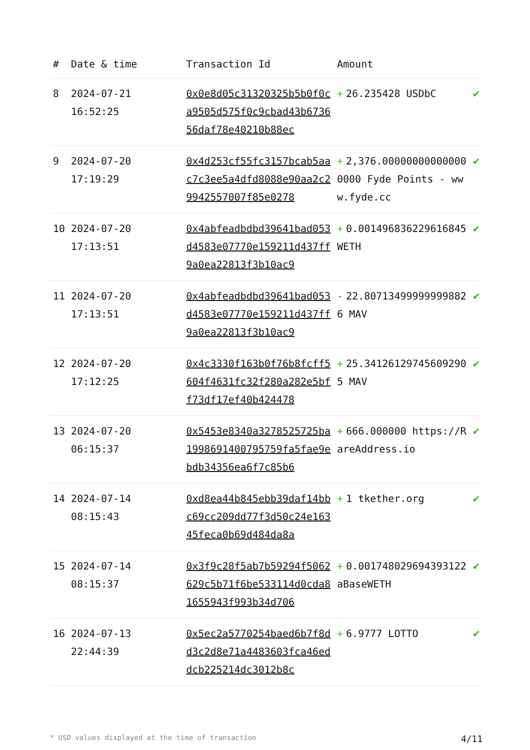| # | Date & time | Transaction Id | Amount | |
| --- | --- | --- | --- | --- |
| 8 | 2024-07-21 16:52:25 | 0x0e8d05c31320325b5b0f0ca9505d575f0c9cbad43b673656daf78e40210b88ec | + 26.235428 USDbC | ✔ |
| 9 | 2024-07-20 17:19:29 | 0x4d253cf55fc3157bcab5aac7c3ee5a4dfd8088e90aa2c29942557007f85e0278 | + 2,376.000000000000000000 Fyde Points - www.fyde.cc | ✔ |
| 10 | 2024-07-20 17:13:51 | 0x4abfeadbdbd39641bad053d4583e07770e159211d437ff9a0ea22813f3b10ac9 | + 0.001496836229616845 WETH | ✔ |
| 11 | 2024-07-20 17:13:51 | 0x4abfeadbdbd39641bad053d4583e07770e159211d437ff9a0ea22813f3b10ac9 | - 22.807134999999998826 MAV | ✔ |
| 12 | 2024-07-20 17:12:25 | 0x4c3330f163b0f76b8fcff5604f4631fc32f280a282e5bff73df17ef40b424478 | + 25.341261297456092905 MAV | ✔ |
| 13 | 2024-07-20 06:15:37 | 0x5453e8340a3278525725ba1998691400795759fa5fae9ebdb34356ea6f7c85b6 | + 666.000000 https://RareAddress.io | ✔ |
| 14 | 2024-07-14 08:15:43 | 0xd8ea44b845ebb39daf14bbc69cc209dd77f3d50c24e16345feca0b69d484da8a | + 1 tkether.org | ✔ |
| 15 | 2024-07-14 08:15:37 | 0x3f9c28f5ab7b59294f5062629c5b71f6be533114d0cda81655943f993b34d706 | + 0.001748029694393122 aBaseWETH | ✔ |
| 16 | 2024-07-13 22:44:39 | 0x5ec2a5770254baed6b7f8dd3c2d8e71a4483603fca46eddcb225214dc3012b8c | + 6.9777 LOTTO | ✔ |
* USD values displayed at the time of transaction 4/11